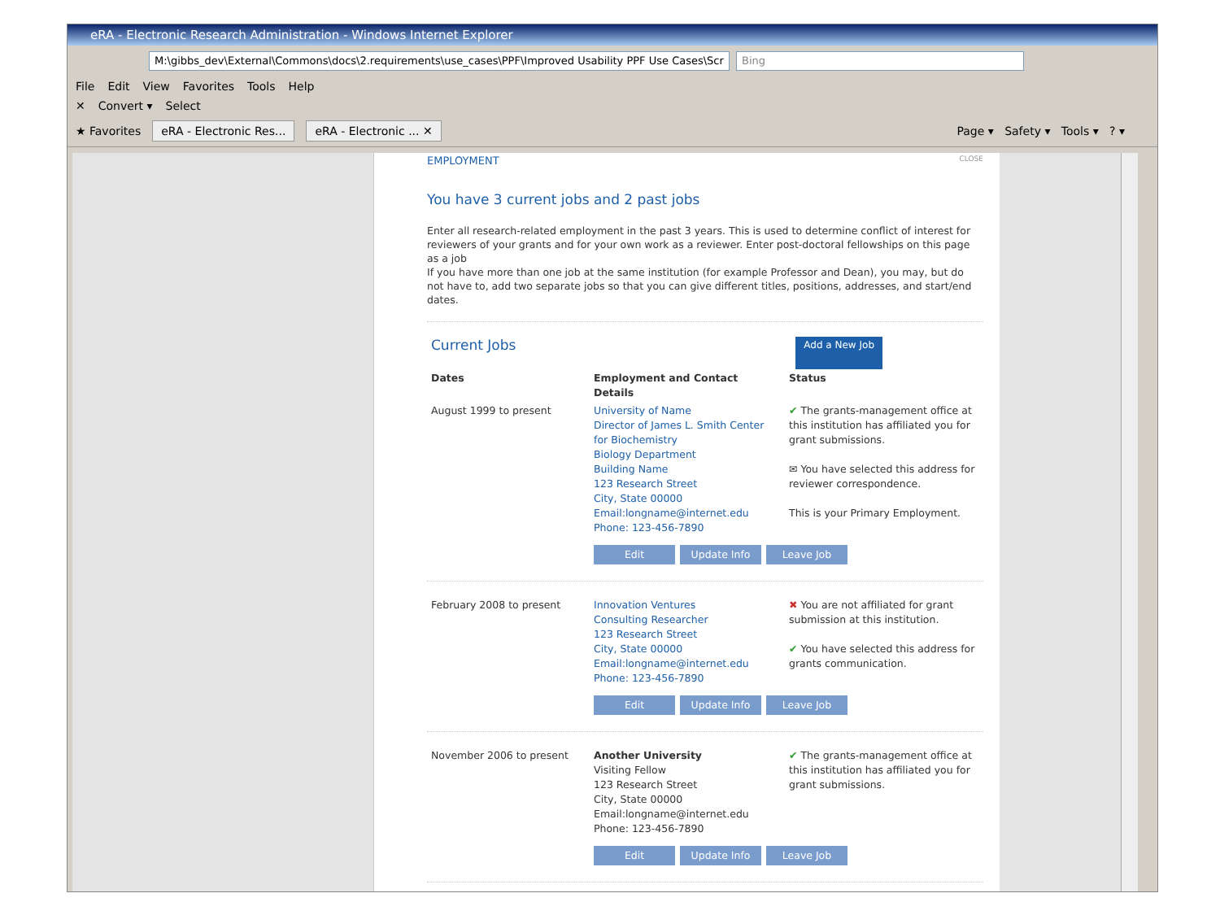eRA - Electronic Research Administration - Windows Internet Explorer
M:\gibbs_dev\External\Commons\docs\2.requirements\use_cases\PPF\Improved Usability PPF Use Cases\Scr Bing
File Edit View Favorites Tools Help
✕ Convert ▾ Select
★ Favorites eRA - Electronic Res... eRA - Electronic ... ✕ Page ▾ Safety ▾ Tools ▾ ? ▾
EMPLOYMENT CLOSE
You have 3 current jobs and 2 past jobs
Enter all research-related employment in the past 3 years. This is used to determine conflict of interest for reviewers of your grants and for your own work as a reviewer. Enter post-doctoral fellowships on this page as a job
If you have more than one job at the same institution (for example Professor and Dean), you may, but do not have to, add two separate jobs so that you can give different titles, positions, addresses, and start/end dates.
Current Jobs
Add a New Job
| Dates | Employment and Contact Details | Status |
| --- | --- | --- |
| August 1999 to present | University of Name Director of James L. Smith Center for Biochemistry Biology Department Building Name 123 Research Street City, State 00000 Email:longname@internet.edu Phone: 123-456-7890 | ✔ The grants-management office at this institution has affiliated you for grant submissions. ✉ You have selected this address for reviewer correspondence. This is your Primary Employment. |
| | Edit Update Info Leave Job | |
| February 2008 to present | Innovation Ventures Consulting Researcher 123 Research Street City, State 00000 Email:longname@internet.edu Phone: 123-456-7890 | ✖ You are not affiliated for grant submission at this institution. ✔ You have selected this address for grants communication. |
| | Edit Update Info Leave Job | |
| November 2006 to present | Another University Visiting Fellow 123 Research Street City, State 00000 Email:longname@internet.edu Phone: 123-456-7890 | ✔ The grants-management office at this institution has affiliated you for grant submissions. |
| | Edit Update Info Leave Job | |